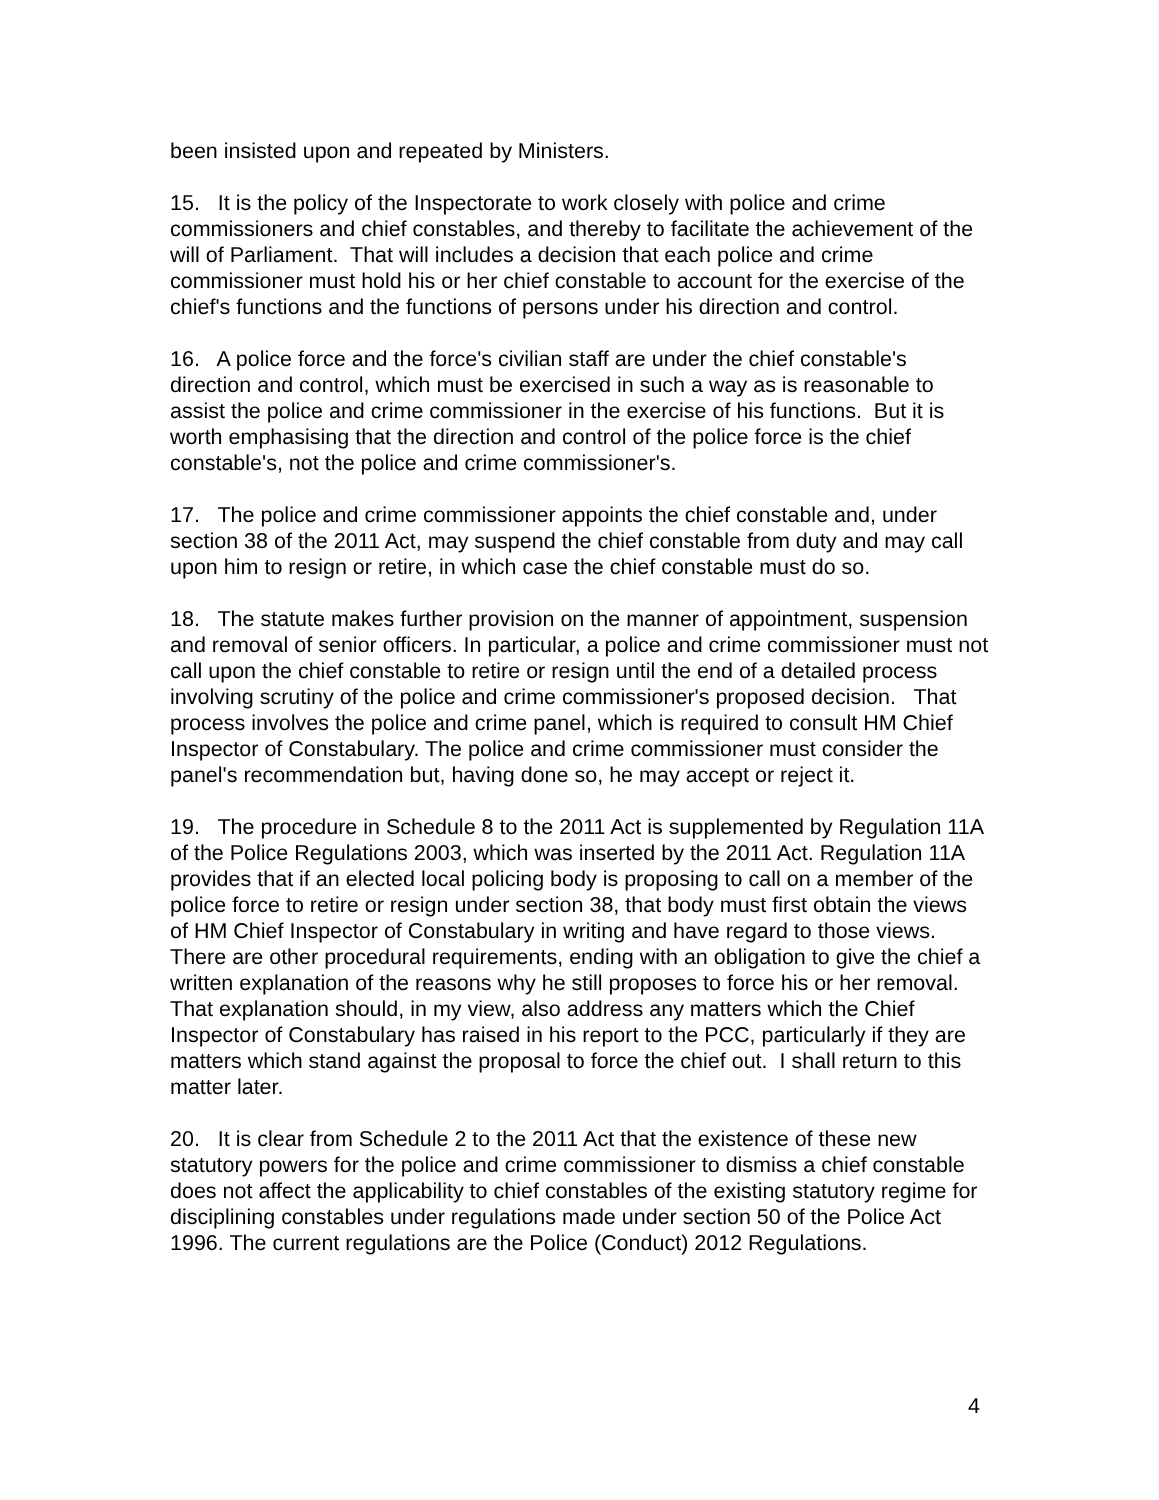been insisted upon and repeated by Ministers.
15. It is the policy of the Inspectorate to work closely with police and crime commissioners and chief constables, and thereby to facilitate the achievement of the will of Parliament. That will includes a decision that each police and crime commissioner must hold his or her chief constable to account for the exercise of the chief's functions and the functions of persons under his direction and control.
16. A police force and the force's civilian staff are under the chief constable's direction and control, which must be exercised in such a way as is reasonable to assist the police and crime commissioner in the exercise of his functions. But it is worth emphasising that the direction and control of the police force is the chief constable's, not the police and crime commissioner's.
17. The police and crime commissioner appoints the chief constable and, under section 38 of the 2011 Act, may suspend the chief constable from duty and may call upon him to resign or retire, in which case the chief constable must do so.
18. The statute makes further provision on the manner of appointment, suspension and removal of senior officers. In particular, a police and crime commissioner must not call upon the chief constable to retire or resign until the end of a detailed process involving scrutiny of the police and crime commissioner's proposed decision. That process involves the police and crime panel, which is required to consult HM Chief Inspector of Constabulary. The police and crime commissioner must consider the panel's recommendation but, having done so, he may accept or reject it.
19. The procedure in Schedule 8 to the 2011 Act is supplemented by Regulation 11A of the Police Regulations 2003, which was inserted by the 2011 Act. Regulation 11A provides that if an elected local policing body is proposing to call on a member of the police force to retire or resign under section 38, that body must first obtain the views of HM Chief Inspector of Constabulary in writing and have regard to those views. There are other procedural requirements, ending with an obligation to give the chief a written explanation of the reasons why he still proposes to force his or her removal. That explanation should, in my view, also address any matters which the Chief Inspector of Constabulary has raised in his report to the PCC, particularly if they are matters which stand against the proposal to force the chief out. I shall return to this matter later.
20. It is clear from Schedule 2 to the 2011 Act that the existence of these new statutory powers for the police and crime commissioner to dismiss a chief constable does not affect the applicability to chief constables of the existing statutory regime for disciplining constables under regulations made under section 50 of the Police Act 1996. The current regulations are the Police (Conduct) 2012 Regulations.
4